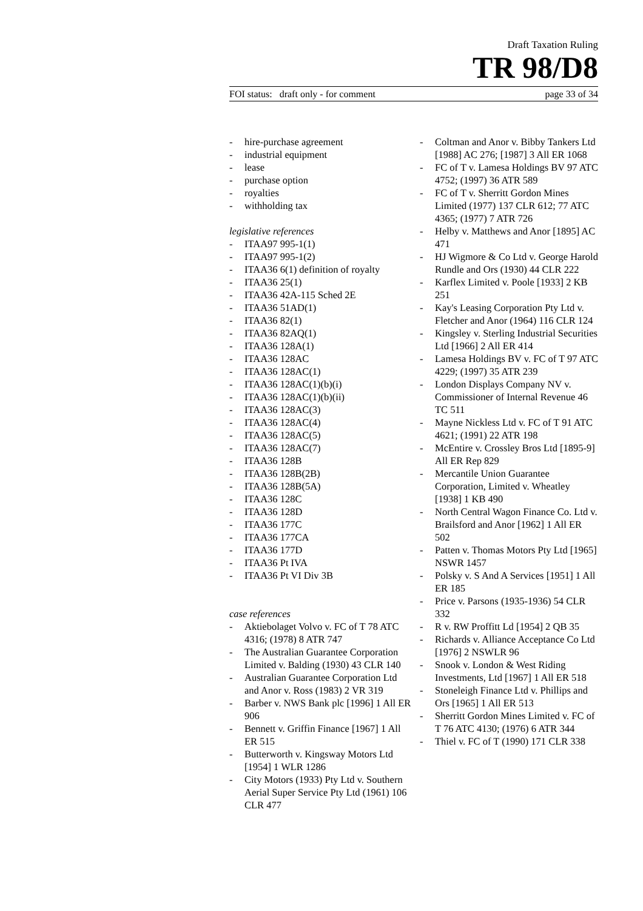Draft Taxation Ruling
TR 98/D8
FOI status: draft only - for comment page 33 of 34
- hire-purchase agreement
- industrial equipment
- lease
- purchase option
- royalties
- withholding tax
legislative references
- ITAA97 995-1(1)
- ITAA97 995-1(2)
- ITAA36 6(1) definition of royalty
- ITAA36 25(1)
- ITAA36 42A-115 Sched 2E
- ITAA36 51AD(1)
- ITAA36 82(1)
- ITAA36 82AQ(1)
- ITAA36 128A(1)
- ITAA36 128AC
- ITAA36 128AC(1)
- ITAA36 128AC(1)(b)(i)
- ITAA36 128AC(1)(b)(ii)
- ITAA36 128AC(3)
- ITAA36 128AC(4)
- ITAA36 128AC(5)
- ITAA36 128AC(7)
- ITAA36 128B
- ITAA36 128B(2B)
- ITAA36 128B(5A)
- ITAA36 128C
- ITAA36 128D
- ITAA36 177C
- ITAA36 177CA
- ITAA36 177D
- ITAA36 Pt IVA
- ITAA36 Pt VI Div 3B
case references
- Aktiebolaget Volvo v. FC of T 78 ATC 4316; (1978) 8 ATR 747
- The Australian Guarantee Corporation Limited v. Balding (1930) 43 CLR 140
- Australian Guarantee Corporation Ltd and Anor v. Ross (1983) 2 VR 319
- Barber v. NWS Bank plc [1996] 1 All ER 906
- Bennett v. Griffin Finance [1967] 1 All ER 515
- Butterworth v. Kingsway Motors Ltd [1954] 1 WLR 1286
- City Motors (1933) Pty Ltd v. Southern Aerial Super Service Pty Ltd (1961) 106 CLR 477
- Coltman and Anor v. Bibby Tankers Ltd [1988] AC 276; [1987] 3 All ER 1068
- FC of T v. Lamesa Holdings BV 97 ATC 4752; (1997) 36 ATR 589
- FC of T v. Sherritt Gordon Mines Limited (1977) 137 CLR 612; 77 ATC 4365; (1977) 7 ATR 726
- Helby v. Matthews and Anor [1895] AC 471
- HJ Wigmore & Co Ltd v. George Harold Rundle and Ors (1930) 44 CLR 222
- Karflex Limited v. Poole [1933] 2 KB 251
- Kay's Leasing Corporation Pty Ltd v. Fletcher and Anor (1964) 116 CLR 124
- Kingsley v. Sterling Industrial Securities Ltd [1966] 2 All ER 414
- Lamesa Holdings BV v. FC of T 97 ATC 4229; (1997) 35 ATR 239
- London Displays Company NV v. Commissioner of Internal Revenue 46 TC 511
- Mayne Nickless Ltd v. FC of T 91 ATC 4621; (1991) 22 ATR 198
- McEntire v. Crossley Bros Ltd [1895-9] All ER Rep 829
- Mercantile Union Guarantee Corporation, Limited v. Wheatley [1938] 1 KB 490
- North Central Wagon Finance Co. Ltd v. Brailsford and Anor [1962] 1 All ER 502
- Patten v. Thomas Motors Pty Ltd [1965] NSWR 1457
- Polsky v. S And A Services [1951] 1 All ER 185
- Price v. Parsons (1935-1936) 54 CLR 332
- R v. RW Proffitt Ld [1954] 2 QB 35
- Richards v. Alliance Acceptance Co Ltd [1976] 2 NSWLR 96
- Snook v. London & West Riding Investments, Ltd [1967] 1 All ER 518
- Stoneleigh Finance Ltd v. Phillips and Ors [1965] 1 All ER 513
- Sherritt Gordon Mines Limited v. FC of T 76 ATC 4130; (1976) 6 ATR 344
- Thiel v. FC of T (1990) 171 CLR 338